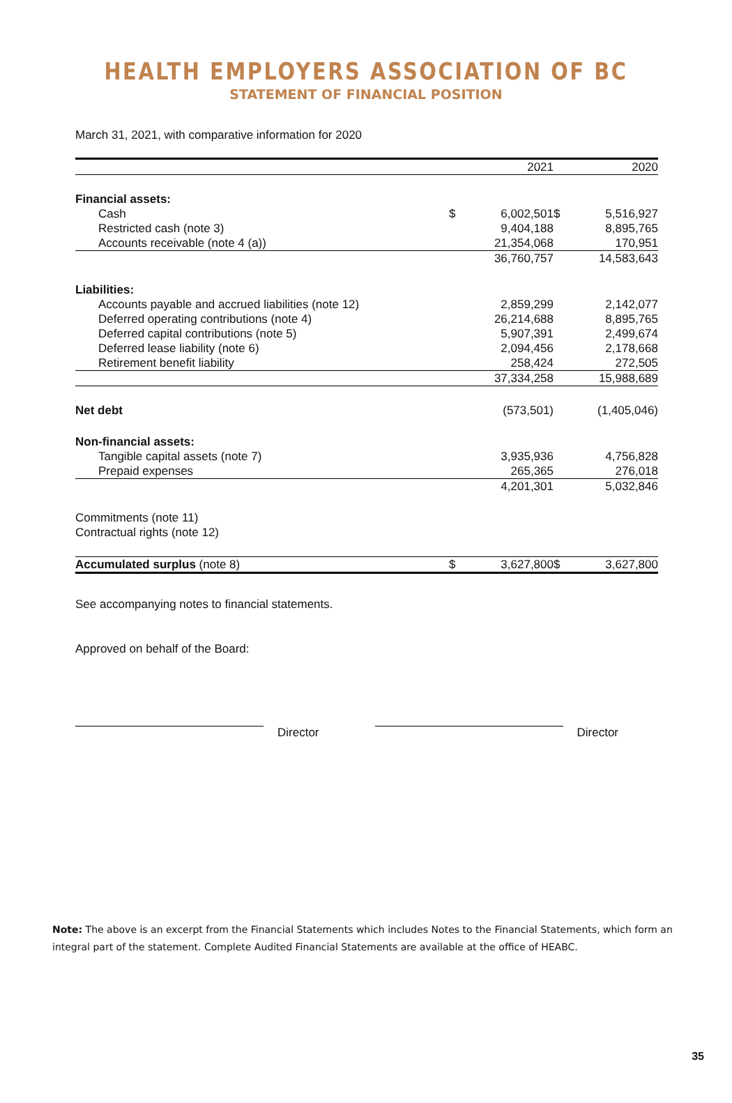HEALTH EMPLOYERS ASSOCIATION OF BC
STATEMENT OF FINANCIAL POSITION
March 31, 2021, with comparative information for 2020
| | | 2021 | | 2020 |
| --- | --- | --- | --- | --- |
| Financial assets: | | | | |
| Cash | $ | 6,002,501 | $ | 5,516,927 |
| Restricted cash (note 3) | | 9,404,188 | | 8,895,765 |
| Accounts receivable (note 4 (a)) | | 21,354,068 | | 170,951 |
| | | 36,760,757 | | 14,583,643 |
| Liabilities: | | | | |
| Accounts payable and accrued liabilities (note 12) | | 2,859,299 | | 2,142,077 |
| Deferred operating contributions (note 4) | | 26,214,688 | | 8,895,765 |
| Deferred capital contributions (note 5) | | 5,907,391 | | 2,499,674 |
| Deferred lease liability (note 6) | | 2,094,456 | | 2,178,668 |
| Retirement benefit liability | | 258,424 | | 272,505 |
| | | 37,334,258 | | 15,988,689 |
| Net debt | | (573,501) | | (1,405,046) |
| Non-financial assets: | | | | |
| Tangible capital assets (note 7) | | 3,935,936 | | 4,756,828 |
| Prepaid expenses | | 265,365 | | 276,018 |
| | | 4,201,301 | | 5,032,846 |
| Commitments (note 11) | | | | |
| Contractual rights (note 12) | | | | |
| Accumulated surplus (note 8) | $ | 3,627,800 | $ | 3,627,800 |
See accompanying notes to financial statements.
Approved on behalf of the Board:
Director Director
Note: The above is an excerpt from the Financial Statements which includes Notes to the Financial Statements, which form an integral part of the statement. Complete Audited Financial Statements are available at the office of HEABC.
35